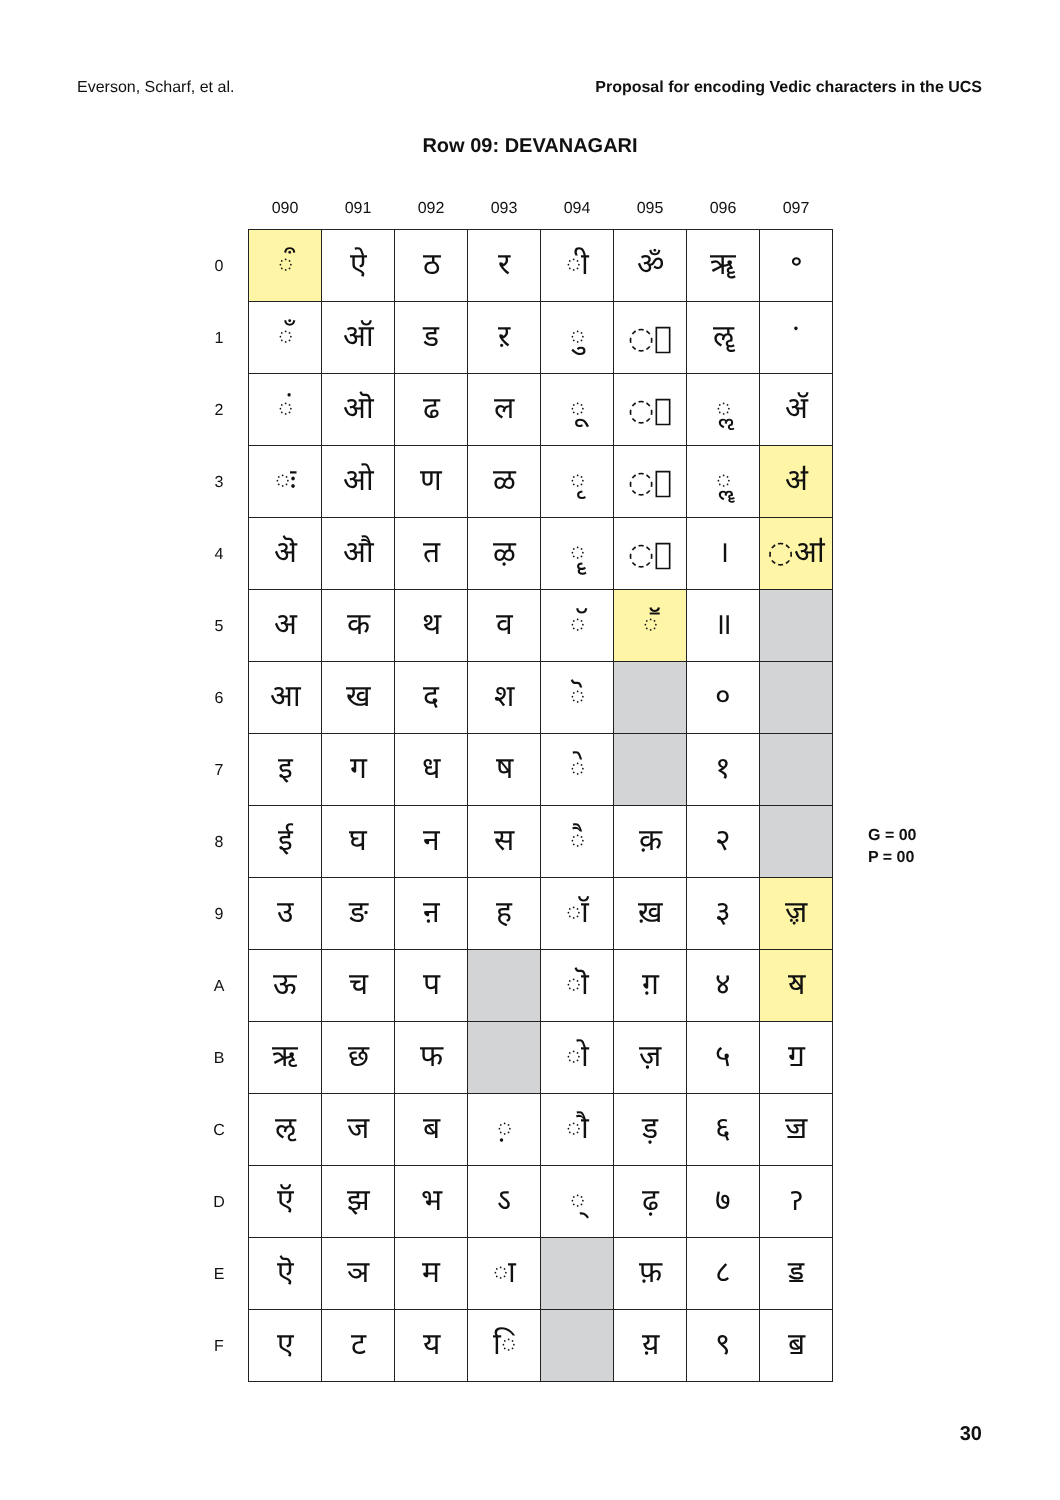Everson, Scharf, et al. Proposal for encoding Vedic characters in the UCS
Row 09: DEVANAGARI
| | 090 | 091 | 092 | 093 | 094 | 095 | 096 | 097 |
| --- | --- | --- | --- | --- | --- | --- | --- | --- |
| 0 | ◌ऀ | ऐ | ठ | र | ◌ी | ॐ | ॠ | ॰ |
| 1 | ◌ँ | ऑ | ड | ऱ | ◌ु | ◌॑ | ॡ | ॱ |
| 2 | ◌ं | ऒ | ढ | ल | ◌ू | ◌॒ | ◌ॢ | ॲ |
| 3 | ◌ः | ओ | ण | ळ | ◌ृ | ◌॓ | ◌ॣ | ॳ |
| 4 | ऄ | औ | त | ऴ | ◌ॄ | ◌॔ | । | ◌ॴ |
| 5 | अ | क | थ | व | ◌ॅ | ◌ॕ | ॥ | |
| 6 | आ | ख | द | श | ◌ॆ | | ० | |
| 7 | इ | ग | ध | ष | ◌े | | १ | |
| 8 | ई | घ | न | स | ◌ै | क़ | २ | |
| 9 | उ | ङ | ऩ | ह | ◌ॉ | ख़ | ३ | ॹ |
| A | ऊ | च | प | | ◌ॊ | ग़ | ४ | ॺ |
| B | ऋ | छ | फ | | ◌ो | ज़ | ५ | ॻ |
| C | ऌ | ज | ब | ◌़ | ◌ौ | ड़ | ६ | ॼ |
| D | ऍ | झ | भ | ऽ | ◌् | ढ़ | ७ | ॽ |
| E | ऎ | ञ | म | ◌ा | | फ़ | ८ | ॾ |
| F | ए | ट | य | ◌ि | | य़ | ९ | ॿ |
G = 00
P = 00
30